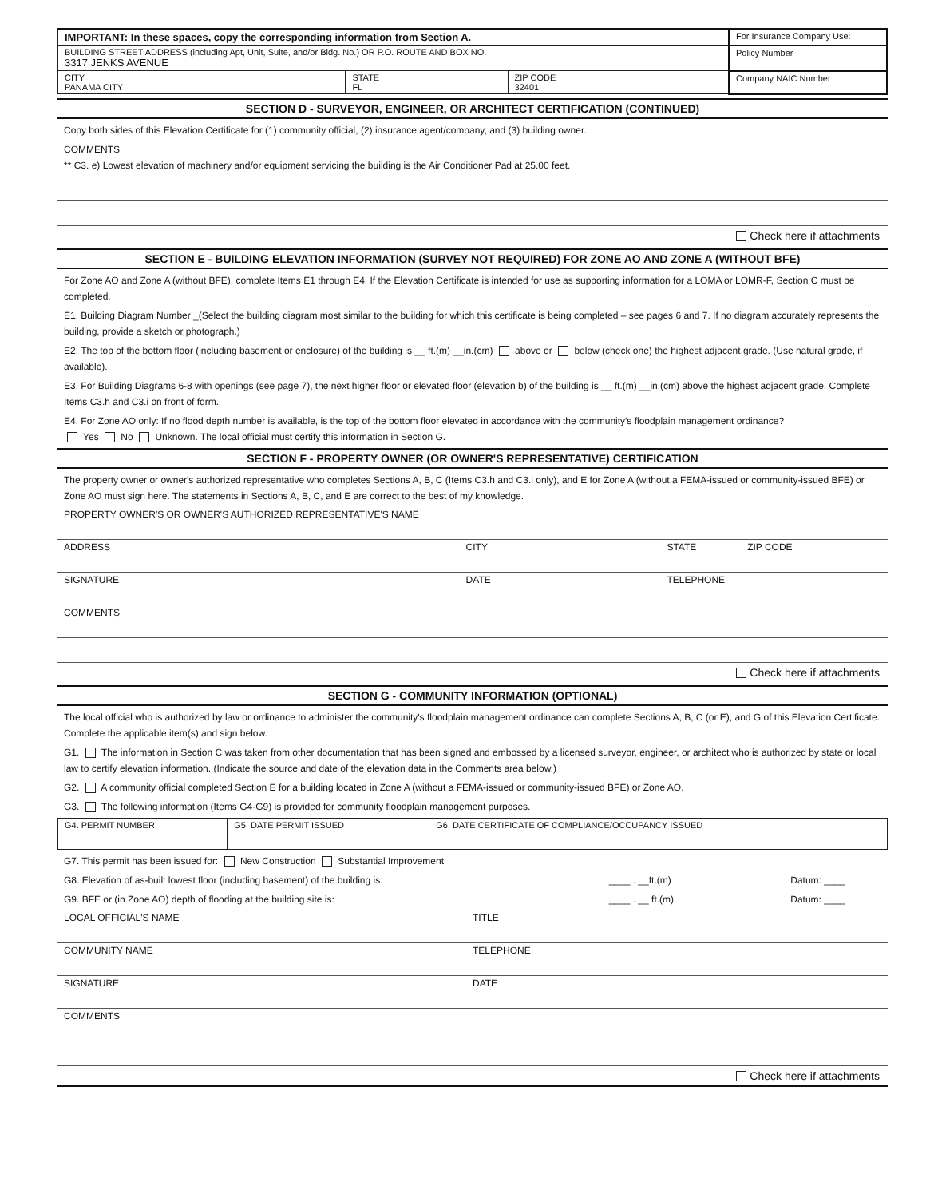| IMPORTANT: In these spaces, copy the corresponding information from Section A. | | | For Insurance Company Use: |
| BUILDING STREET ADDRESS (including Apt, Unit, Suite, and/or Bldg. No.) OR P.O. ROUTE AND BOX NO. 3317 JENKS AVENUE | | | Policy Number |
| CITY PANAMA CITY | STATE FL | ZIP CODE 32401 | Company NAIC Number |
SECTION D - SURVEYOR, ENGINEER, OR ARCHITECT CERTIFICATION (CONTINUED)
Copy both sides of this Elevation Certificate for (1) community official, (2) insurance agent/company, and (3) building owner.
COMMENTS
** C3. e) Lowest elevation of machinery and/or equipment servicing the building is the Air Conditioner Pad at 25.00 feet.
Check here if attachments
SECTION E - BUILDING ELEVATION INFORMATION (SURVEY NOT REQUIRED) FOR ZONE AO AND ZONE A (WITHOUT BFE)
For Zone AO and Zone A (without BFE), complete Items E1 through E4. If the Elevation Certificate is intended for use as supporting information for a LOMA or LOMR-F, Section C must be completed.
E1. Building Diagram Number _(Select the building diagram most similar to the building for which this certificate is being completed – see pages 6 and 7. If no diagram accurately represents the building, provide a sketch or photograph.)
E2. The top of the bottom floor (including basement or enclosure) of the building is __ ft.(m) __in.(cm) above or below (check one) the highest adjacent grade. (Use natural grade, if available).
E3. For Building Diagrams 6-8 with openings (see page 7), the next higher floor or elevated floor (elevation b) of the building is __ ft.(m) __in.(cm) above the highest adjacent grade. Complete Items C3.h and C3.i on front of form.
E4. For Zone AO only: If no flood depth number is available, is the top of the bottom floor elevated in accordance with the community's floodplain management ordinance?
Yes No Unknown. The local official must certify this information in Section G.
SECTION F - PROPERTY OWNER (OR OWNER'S REPRESENTATIVE) CERTIFICATION
The property owner or owner's authorized representative who completes Sections A, B, C (Items C3.h and C3.i only), and E for Zone A (without a FEMA-issued or community-issued BFE) or Zone AO must sign here. The statements in Sections A, B, C, and E are correct to the best of my knowledge.
PROPERTY OWNER'S OR OWNER'S AUTHORIZED REPRESENTATIVE'S NAME
ADDRESS CITY STATE ZIP CODE
SIGNATURE DATE TELEPHONE
COMMENTS
Check here if attachments
SECTION G - COMMUNITY INFORMATION (OPTIONAL)
The local official who is authorized by law or ordinance to administer the community's floodplain management ordinance can complete Sections A, B, C (or E), and G of this Elevation Certificate. Complete the applicable item(s) and sign below.
G1. The information in Section C was taken from other documentation that has been signed and embossed by a licensed surveyor, engineer, or architect who is authorized by state or local law to certify elevation information. (Indicate the source and date of the elevation data in the Comments area below.)
G2. A community official completed Section E for a building located in Zone A (without a FEMA-issued or community-issued BFE) or Zone AO.
G3. The following information (Items G4-G9) is provided for community floodplain management purposes.
| G4. PERMIT NUMBER | G5. DATE PERMIT ISSUED | G6. DATE CERTIFICATE OF COMPLIANCE/OCCUPANCY ISSUED |
G7. This permit has been issued for: New Construction Substantial Improvement
G8. Elevation of as-built lowest floor (including basement) of the building is: ____ . __ft.(m) Datum: ____
G9. BFE or (in Zone AO) depth of flooding at the building site is: ____ . __ ft.(m) Datum: ____
LOCAL OFFICIAL'S NAME TITLE
COMMUNITY NAME TELEPHONE
SIGNATURE DATE
COMMENTS
Check here if attachments